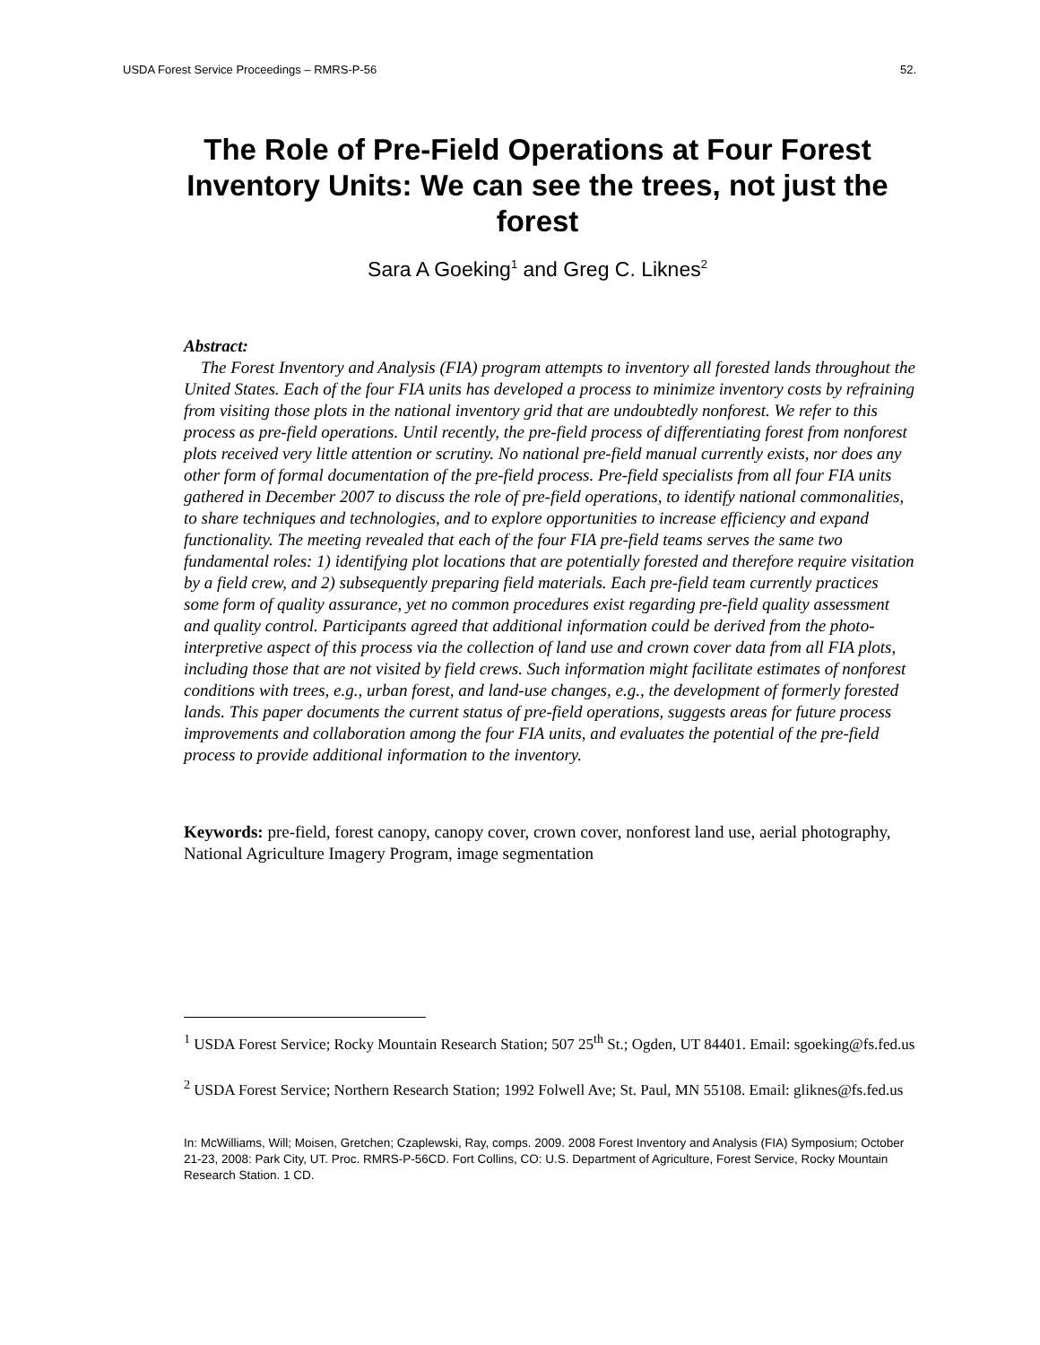USDA Forest Service Proceedings – RMRS-P-56 52.
The Role of Pre-Field Operations at Four Forest Inventory Units: We can see the trees, not just the forest
Sara A Goeking<sup>1</sup> and Greg C. Liknes<sup>2</sup>
Abstract:
The Forest Inventory and Analysis (FIA) program attempts to inventory all forested lands throughout the United States. Each of the four FIA units has developed a process to minimize inventory costs by refraining from visiting those plots in the national inventory grid that are undoubtedly nonforest. We refer to this process as pre-field operations. Until recently, the pre-field process of differentiating forest from nonforest plots received very little attention or scrutiny. No national pre-field manual currently exists, nor does any other form of formal documentation of the pre-field process. Pre-field specialists from all four FIA units gathered in December 2007 to discuss the role of pre-field operations, to identify national commonalities, to share techniques and technologies, and to explore opportunities to increase efficiency and expand functionality. The meeting revealed that each of the four FIA pre-field teams serves the same two fundamental roles: 1) identifying plot locations that are potentially forested and therefore require visitation by a field crew, and 2) subsequently preparing field materials. Each pre-field team currently practices some form of quality assurance, yet no common procedures exist regarding pre-field quality assessment and quality control. Participants agreed that additional information could be derived from the photo-interpretive aspect of this process via the collection of land use and crown cover data from all FIA plots, including those that are not visited by field crews. Such information might facilitate estimates of nonforest conditions with trees, e.g., urban forest, and land-use changes, e.g., the development of formerly forested lands. This paper documents the current status of pre-field operations, suggests areas for future process improvements and collaboration among the four FIA units, and evaluates the potential of the pre-field process to provide additional information to the inventory.
Keywords: pre-field, forest canopy, canopy cover, crown cover, nonforest land use, aerial photography, National Agriculture Imagery Program, image segmentation
<sup>1</sup> USDA Forest Service; Rocky Mountain Research Station; 507 25<sup>th</sup> St.; Ogden, UT 84401. Email: sgoeking@fs.fed.us
<sup>2</sup> USDA Forest Service; Northern Research Station; 1992 Folwell Ave; St. Paul, MN 55108. Email: gliknes@fs.fed.us
In: McWilliams, Will; Moisen, Gretchen; Czaplewski, Ray, comps. 2009. 2008 Forest Inventory and Analysis (FIA) Symposium; October 21-23, 2008: Park City, UT. Proc. RMRS-P-56CD. Fort Collins, CO: U.S. Department of Agriculture, Forest Service, Rocky Mountain Research Station. 1 CD.